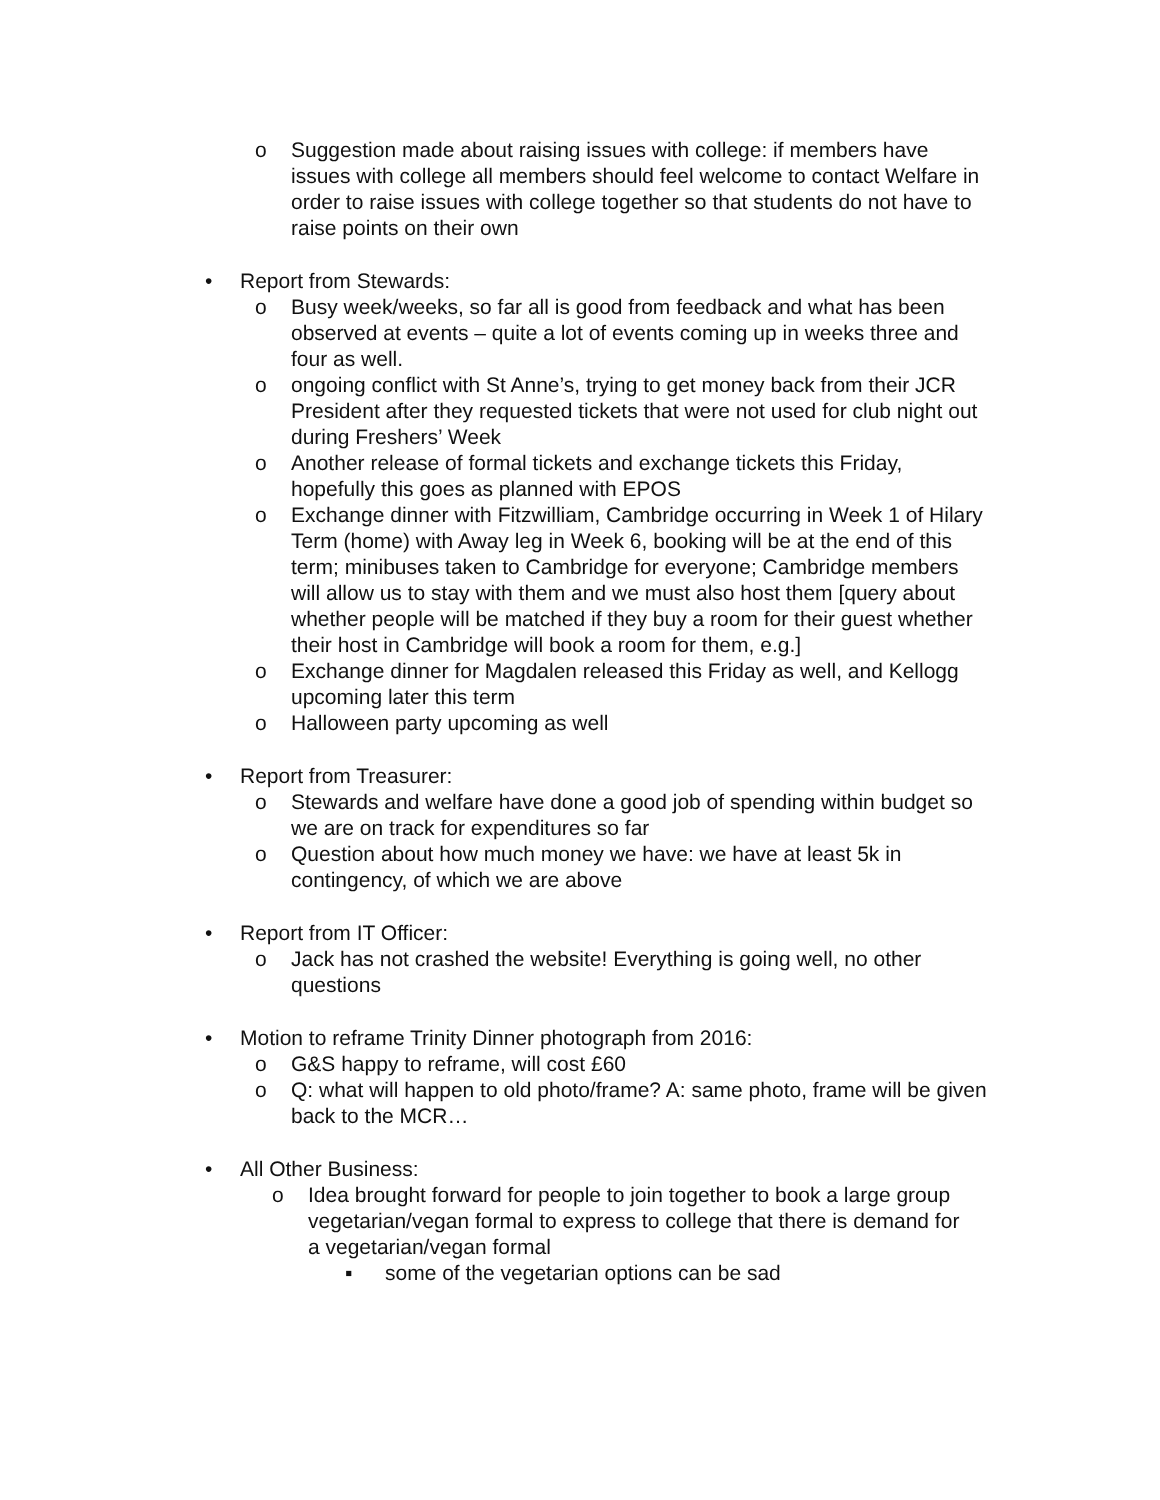o Suggestion made about raising issues with college: if members have issues with college all members should feel welcome to contact Welfare in order to raise issues with college together so that students do not have to raise points on their own
• Report from Stewards:
o Busy week/weeks, so far all is good from feedback and what has been observed at events – quite a lot of events coming up in weeks three and four as well.
o ongoing conflict with St Anne’s, trying to get money back from their JCR President after they requested tickets that were not used for club night out during Freshers’ Week
o Another release of formal tickets and exchange tickets this Friday, hopefully this goes as planned with EPOS
o Exchange dinner with Fitzwilliam, Cambridge occurring in Week 1 of Hilary Term (home) with Away leg in Week 6, booking will be at the end of this term; minibuses taken to Cambridge for everyone; Cambridge members will allow us to stay with them and we must also host them [query about whether people will be matched if they buy a room for their guest whether their host in Cambridge will book a room for them, e.g.]
o Exchange dinner for Magdalen released this Friday as well, and Kellogg upcoming later this term
o Halloween party upcoming as well
• Report from Treasurer:
o Stewards and welfare have done a good job of spending within budget so we are on track for expenditures so far
o Question about how much money we have: we have at least 5k in contingency, of which we are above
• Report from IT Officer:
o Jack has not crashed the website! Everything is going well, no other questions
• Motion to reframe Trinity Dinner photograph from 2016:
o G&S happy to reframe, will cost £60
o Q: what will happen to old photo/frame? A: same photo, frame will be given back to the MCR…
• All Other Business:
o Idea brought forward for people to join together to book a large group vegetarian/vegan formal to express to college that there is demand for a vegetarian/vegan formal
▪ some of the vegetarian options can be sad